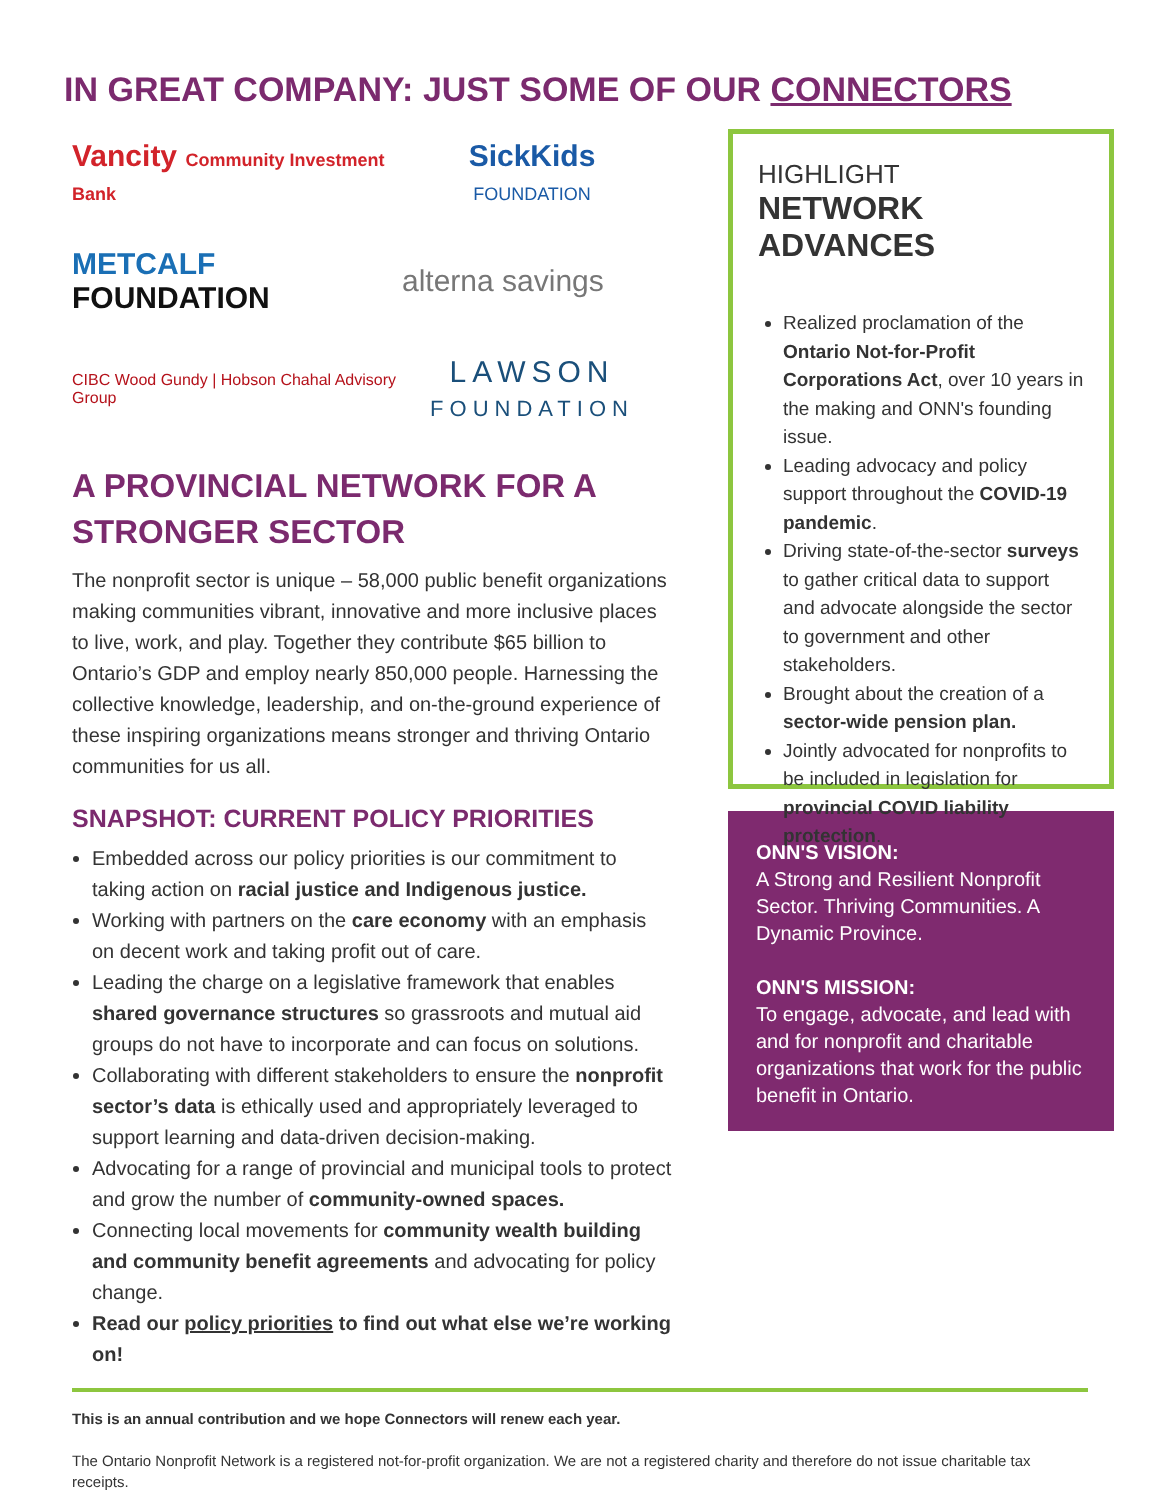IN GREAT COMPANY: JUST SOME OF OUR CONNECTORS
Vancity Community Investment Bank
SickKids
FOUNDATION
METCALF
FOUNDATION
alterna savings
CIBC Wood Gundy | Hobson Chahal Advisory Group
LAWSON
FOUNDATION
A PROVINCIAL NETWORK FOR A STRONGER SECTOR
The nonprofit sector is unique – 58,000 public benefit organizations making communities vibrant, innovative and more inclusive places to live, work, and play. Together they contribute $65 billion to Ontario’s GDP and employ nearly 850,000 people. Harnessing the collective knowledge, leadership, and on-the-ground experience of these inspiring organizations means stronger and thriving Ontario communities for us all.
SNAPSHOT: CURRENT POLICY PRIORITIES
Embedded across our policy priorities is our commitment to taking action on racial justice and Indigenous justice.
Working with partners on the care economy with an emphasis on decent work and taking profit out of care.
Leading the charge on a legislative framework that enables shared governance structures so grassroots and mutual aid groups do not have to incorporate and can focus on solutions.
Collaborating with different stakeholders to ensure the nonprofit sector’s data is ethically used and appropriately leveraged to support learning and data-driven decision-making.
Advocating for a range of provincial and municipal tools to protect and grow the number of community-owned spaces.
Connecting local movements for community wealth building and community benefit agreements and advocating for policy change.
Read our policy priorities to find out what else we’re working on!
HIGHLIGHT
NETWORK ADVANCES
Realized proclamation of the Ontario Not-for-Profit Corporations Act, over 10 years in the making and ONN's founding issue.
Leading advocacy and policy support throughout the COVID-19 pandemic.
Driving state-of-the-sector surveys to gather critical data to support and advocate alongside the sector to government and other stakeholders.
Brought about the creation of a sector-wide pension plan.
Jointly advocated for nonprofits to be included in legislation for provincial COVID liability protection.
ONN'S VISION:
A Strong and Resilient Nonprofit Sector. Thriving Communities. A Dynamic Province.
ONN'S MISSION:
To engage, advocate, and lead with and for nonprofit and charitable organizations that work for the public benefit in Ontario.
This is an annual contribution and we hope Connectors will renew each year.
The Ontario Nonprofit Network is a registered not-for-profit organization. We are not a registered charity and therefore do not issue charitable tax receipts.